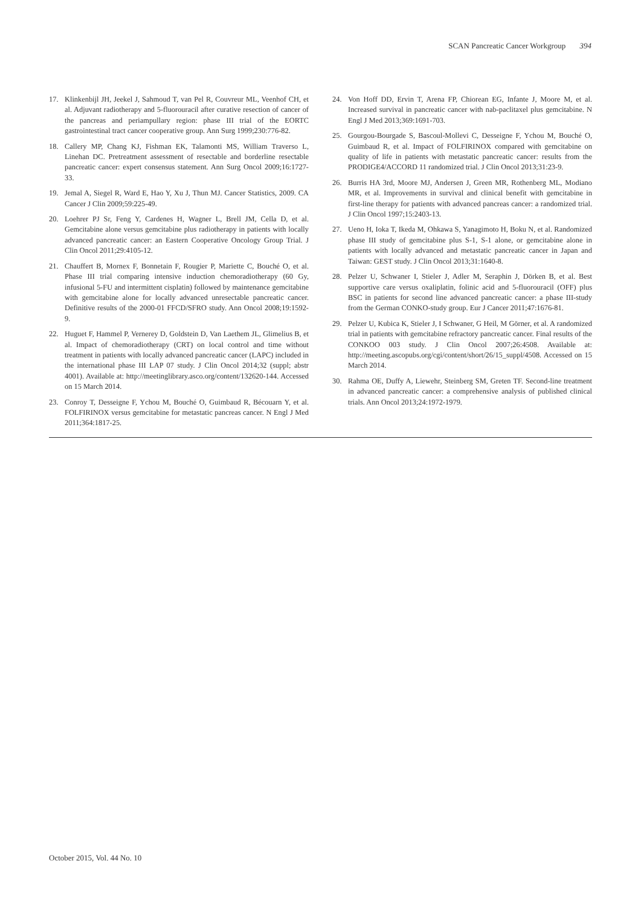SCAN Pancreatic Cancer Workgroup 394
17. Klinkenbijl JH, Jeekel J, Sahmoud T, van Pel R, Couvreur ML, Veenhof CH, et al. Adjuvant radiotherapy and 5-fluorouracil after curative resection of cancer of the pancreas and periampullary region: phase III trial of the EORTC gastrointestinal tract cancer cooperative group. Ann Surg 1999;230:776-82.
18. Callery MP, Chang KJ, Fishman EK, Talamonti MS, William Traverso L, Linehan DC. Pretreatment assessment of resectable and borderline resectable pancreatic cancer: expert consensus statement. Ann Surg Oncol 2009;16:1727-33.
19. Jemal A, Siegel R, Ward E, Hao Y, Xu J, Thun MJ. Cancer Statistics, 2009. CA Cancer J Clin 2009;59:225-49.
20. Loehrer PJ Sr, Feng Y, Cardenes H, Wagner L, Brell JM, Cella D, et al. Gemcitabine alone versus gemcitabine plus radiotherapy in patients with locally advanced pancreatic cancer: an Eastern Cooperative Oncology Group Trial. J Clin Oncol 2011;29:4105-12.
21. Chauffert B, Mornex F, Bonnetain F, Rougier P, Mariette C, Bouché O, et al. Phase III trial comparing intensive induction chemoradiotherapy (60 Gy, infusional 5-FU and intermittent cisplatin) followed by maintenance gemcitabine with gemcitabine alone for locally advanced unresectable pancreatic cancer. Definitive results of the 2000-01 FFCD/SFRO study. Ann Oncol 2008;19:1592-9.
22. Huguet F, Hammel P, Vernerey D, Goldstein D, Van Laethem JL, Glimelius B, et al. Impact of chemoradiotherapy (CRT) on local control and time without treatment in patients with locally advanced pancreatic cancer (LAPC) included in the international phase III LAP 07 study. J Clin Oncol 2014;32 (suppl; abstr 4001). Available at: http://meetinglibrary.asco.org/content/132620-144. Accessed on 15 March 2014.
23. Conroy T, Desseigne F, Ychou M, Bouché O, Guimbaud R, Bécouarn Y, et al. FOLFIRINOX versus gemcitabine for metastatic pancreas cancer. N Engl J Med 2011;364:1817-25.
24. Von Hoff DD, Ervin T, Arena FP, Chiorean EG, Infante J, Moore M, et al. Increased survival in pancreatic cancer with nab-paclitaxel plus gemcitabine. N Engl J Med 2013;369:1691-703.
25. Gourgou-Bourgade S, Bascoul-Mollevi C, Desseigne F, Ychou M, Bouché O, Guimbaud R, et al. Impact of FOLFIRINOX compared with gemcitabine on quality of life in patients with metastatic pancreatic cancer: results from the PRODIGE4/ACCORD 11 randomized trial. J Clin Oncol 2013;31:23-9.
26. Burris HA 3rd, Moore MJ, Andersen J, Green MR, Rothenberg ML, Modiano MR, et al. Improvements in survival and clinical benefit with gemcitabine in first-line therapy for patients with advanced pancreas cancer: a randomized trial. J Clin Oncol 1997;15:2403-13.
27. Ueno H, Ioka T, Ikeda M, Ohkawa S, Yanagimoto H, Boku N, et al. Randomized phase III study of gemcitabine plus S-1, S-1 alone, or gemcitabine alone in patients with locally advanced and metastatic pancreatic cancer in Japan and Taiwan: GEST study. J Clin Oncol 2013;31:1640-8.
28. Pelzer U, Schwaner I, Stieler J, Adler M, Seraphin J, Dörken B, et al. Best supportive care versus oxaliplatin, folinic acid and 5-fluorouracil (OFF) plus BSC in patients for second line advanced pancreatic cancer: a phase III-study from the German CONKO-study group. Eur J Cancer 2011;47:1676-81.
29. Pelzer U, Kubica K, Stieler J, I Schwaner, G Heil, M Görner, et al. A randomized trial in patients with gemcitabine refractory pancreatic cancer. Final results of the CONKOO 003 study. J Clin Oncol 2007;26:4508. Available at: http://meeting.ascopubs.org/cgi/content/short/26/15_suppl/4508. Accessed on 15 March 2014.
30. Rahma OE, Duffy A, Liewehr, Steinberg SM, Greten TF. Second-line treatment in advanced pancreatic cancer: a comprehensive analysis of published clinical trials. Ann Oncol 2013;24:1972-1979.
October 2015, Vol. 44 No. 10